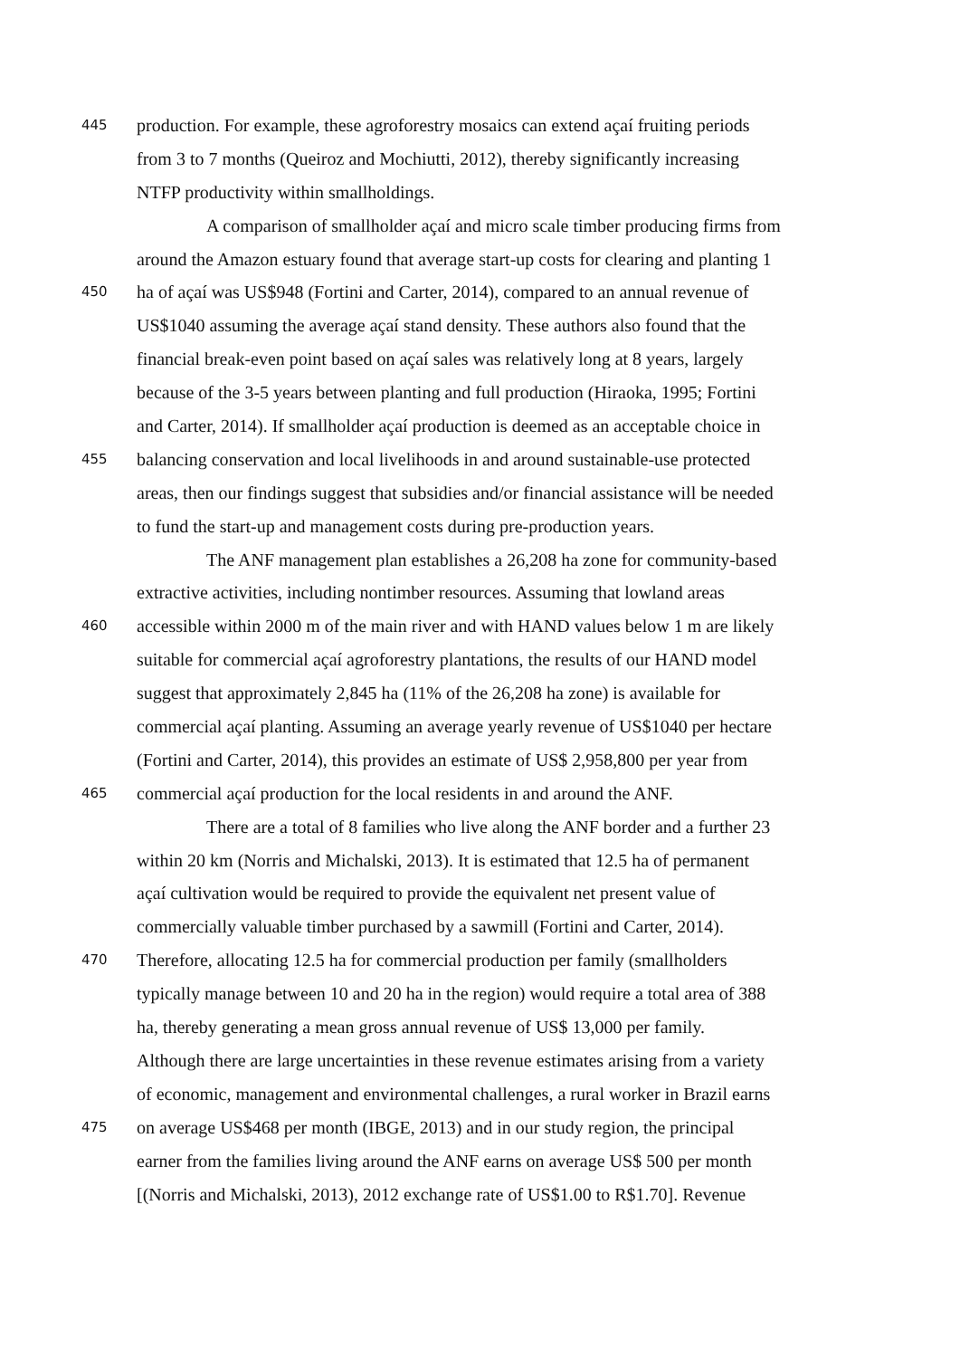445 production. For example, these agroforestry mosaics can extend açaí fruiting periods
from 3 to 7 months (Queiroz and Mochiutti, 2012), thereby significantly increasing
NTFP productivity within smallholdings.
A comparison of smallholder açaí and micro scale timber producing firms from
around the Amazon estuary found that average start-up costs for clearing and planting 1
450 ha of açaí was US$948 (Fortini and Carter, 2014), compared to an annual revenue of
US$1040 assuming the average açaí stand density. These authors also found that the
financial break-even point based on açaí sales was relatively long at 8 years, largely
because of the 3-5 years between planting and full production (Hiraoka, 1995; Fortini
and Carter, 2014). If smallholder açaí production is deemed as an acceptable choice in
455 balancing conservation and local livelihoods in and around sustainable-use protected
areas, then our findings suggest that subsidies and/or financial assistance will be needed
to fund the start-up and management costs during pre-production years.
The ANF management plan establishes a 26,208 ha zone for community-based
extractive activities, including nontimber resources. Assuming that lowland areas
460 accessible within 2000 m of the main river and with HAND values below 1 m are likely
suitable for commercial açaí agroforestry plantations, the results of our HAND model
suggest that approximately 2,845 ha (11% of the 26,208 ha zone) is available for
commercial açaí planting. Assuming an average yearly revenue of US$1040 per hectare
(Fortini and Carter, 2014), this provides an estimate of US$ 2,958,800 per year from
465 commercial açaí production for the local residents in and around the ANF.
There are a total of 8 families who live along the ANF border and a further 23
within 20 km (Norris and Michalski, 2013). It is estimated that 12.5 ha of permanent
açaí cultivation would be required to provide the equivalent net present value of
commercially valuable timber purchased by a sawmill (Fortini and Carter, 2014).
470 Therefore, allocating 12.5 ha for commercial production per family (smallholders
typically manage between 10 and 20 ha in the region) would require a total area of 388
ha, thereby generating a mean gross annual revenue of US$ 13,000 per family.
Although there are large uncertainties in these revenue estimates arising from a variety
of economic, management and environmental challenges, a rural worker in Brazil earns
475 on average US$468 per month (IBGE, 2013) and in our study region, the principal
earner from the families living around the ANF earns on average US$ 500 per month
[(Norris and Michalski, 2013), 2012 exchange rate of US$1.00 to R$1.70]. Revenue